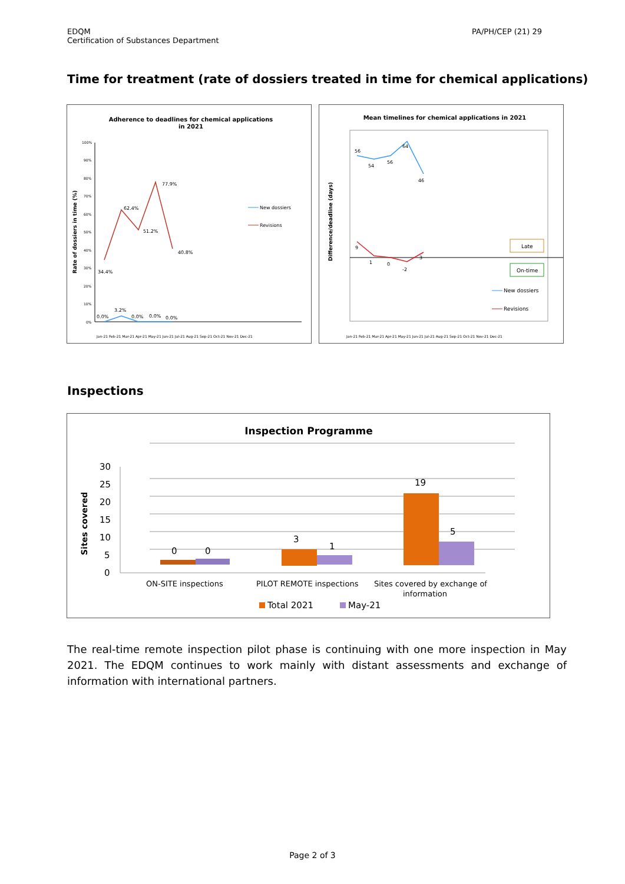EDQM
Certification of Substances Department
PA/PH/CEP (21) 29
Time for treatment (rate of dossiers treated in time for chemical applications)
Adherence to deadlines for chemical applications
in 2021
Rate of dossiers in time (%)
100%
90%
80%
70%
60%
50%
40%
30%
20%
10%
0%
34.4%
62.4%
51.2%
77.9%
40.8%
3.2%
0.0%
0.0%
0.0%
0.0%
New dossiers
Revisions
Jan-21 Feb-21 Mar-21 Apr-21 May-21 Jun-21 Jul-21 Aug-21 Sep-21 Oct-21 Nov-21 Dec-21
Mean timelines for chemical applications in 2021
Difference/deadline (days)
56
54
56
64
46
9
1
0
-2
3
Late
On-time
New dossiers
Revisions
Jan-21 Feb-21 Mar-21 Apr-21 May-21 Jun-21 Jul-21 Aug-21 Sep-21 Oct-21 Nov-21 Dec-21
Inspections
Inspection Programme
Sites covered
30
25
20
15
10
5
0
0
0
3
1
19
5
ON-SITE inspections
PILOT REMOTE inspections
Sites covered by exchange of
information
Total 2021
May-21
The real-time remote inspection pilot phase is continuing with one more inspection in May 2021. The EDQM continues to work mainly with distant assessments and exchange of information with international partners.
Page 2 of 3